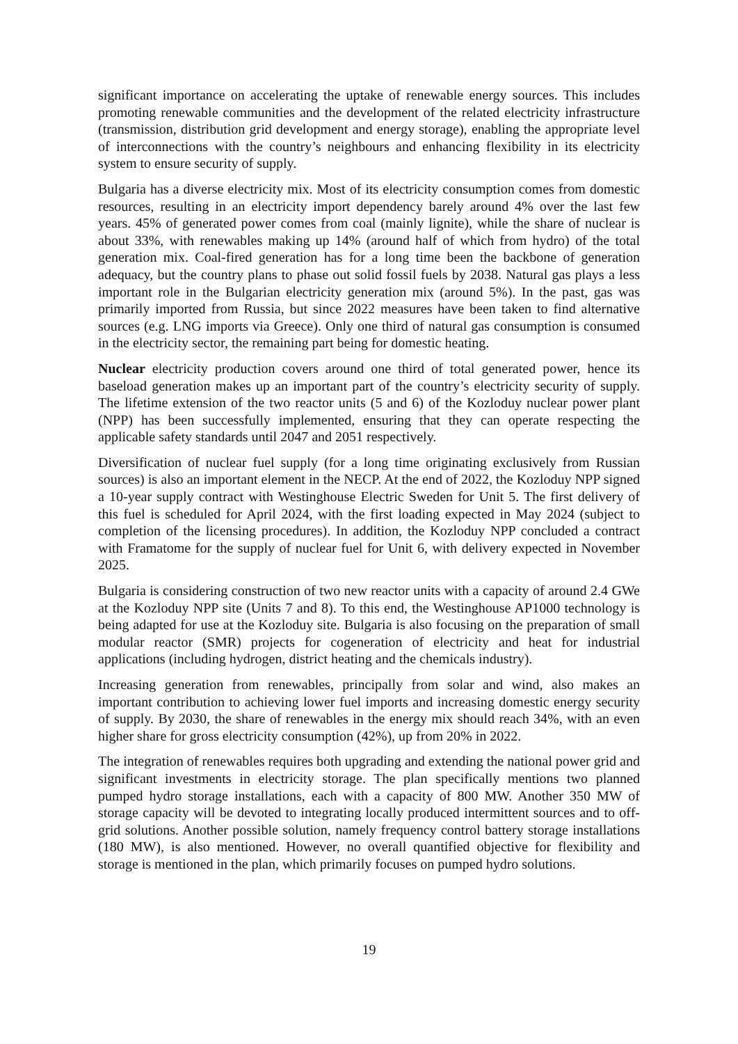significant importance on accelerating the uptake of renewable energy sources. This includes promoting renewable communities and the development of the related electricity infrastructure (transmission, distribution grid development and energy storage), enabling the appropriate level of interconnections with the country’s neighbours and enhancing flexibility in its electricity system to ensure security of supply.
Bulgaria has a diverse electricity mix. Most of its electricity consumption comes from domestic resources, resulting in an electricity import dependency barely around 4% over the last few years. 45% of generated power comes from coal (mainly lignite), while the share of nuclear is about 33%, with renewables making up 14% (around half of which from hydro) of the total generation mix. Coal-fired generation has for a long time been the backbone of generation adequacy, but the country plans to phase out solid fossil fuels by 2038. Natural gas plays a less important role in the Bulgarian electricity generation mix (around 5%). In the past, gas was primarily imported from Russia, but since 2022 measures have been taken to find alternative sources (e.g. LNG imports via Greece). Only one third of natural gas consumption is consumed in the electricity sector, the remaining part being for domestic heating.
Nuclear electricity production covers around one third of total generated power, hence its baseload generation makes up an important part of the country’s electricity security of supply. The lifetime extension of the two reactor units (5 and 6) of the Kozloduy nuclear power plant (NPP) has been successfully implemented, ensuring that they can operate respecting the applicable safety standards until 2047 and 2051 respectively.
Diversification of nuclear fuel supply (for a long time originating exclusively from Russian sources) is also an important element in the NECP. At the end of 2022, the Kozloduy NPP signed a 10-year supply contract with Westinghouse Electric Sweden for Unit 5. The first delivery of this fuel is scheduled for April 2024, with the first loading expected in May 2024 (subject to completion of the licensing procedures). In addition, the Kozloduy NPP concluded a contract with Framatome for the supply of nuclear fuel for Unit 6, with delivery expected in November 2025.
Bulgaria is considering construction of two new reactor units with a capacity of around 2.4 GWe at the Kozloduy NPP site (Units 7 and 8). To this end, the Westinghouse AP1000 technology is being adapted for use at the Kozloduy site. Bulgaria is also focusing on the preparation of small modular reactor (SMR) projects for cogeneration of electricity and heat for industrial applications (including hydrogen, district heating and the chemicals industry).
Increasing generation from renewables, principally from solar and wind, also makes an important contribution to achieving lower fuel imports and increasing domestic energy security of supply. By 2030, the share of renewables in the energy mix should reach 34%, with an even higher share for gross electricity consumption (42%), up from 20% in 2022.
The integration of renewables requires both upgrading and extending the national power grid and significant investments in electricity storage. The plan specifically mentions two planned pumped hydro storage installations, each with a capacity of 800 MW. Another 350 MW of storage capacity will be devoted to integrating locally produced intermittent sources and to off-grid solutions. Another possible solution, namely frequency control battery storage installations (180 MW), is also mentioned. However, no overall quantified objective for flexibility and storage is mentioned in the plan, which primarily focuses on pumped hydro solutions.
19